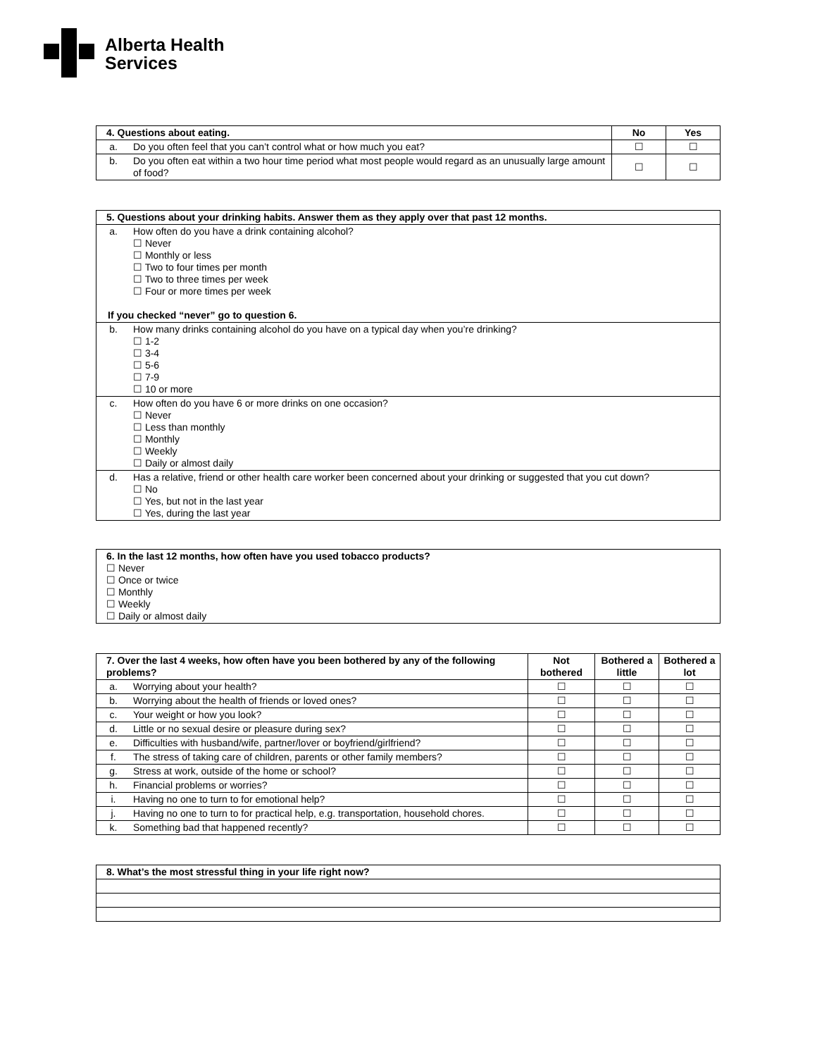Alberta Health
Services
| 4. Questions about eating. | | No | Yes |
| --- | --- | --- | --- |
| a. | Do you often feel that you can’t control what or how much you eat? | ☐ | ☐ |
| b. | Do you often eat within a two hour time period what most people would regard as an unusually large amount of food? | ☐ | ☐ |
| 5. Questions about your drinking habits. Answer them as they apply over that past 12 months. | |
| --- | --- |
| a. | How often do you have a drink containing alcohol? ☐ Never ☐ Monthly or less ☐ Two to four times per month ☐ Two to three times per week ☐ Four or more times per week If you checked “never” go to question 6. |
| b. | How many drinks containing alcohol do you have on a typical day when you’re drinking? ☐ 1-2 ☐ 3-4 ☐ 5-6 ☐ 7-9 ☐ 10 or more |
| c. | How often do you have 6 or more drinks on one occasion? ☐ Never ☐ Less than monthly ☐ Monthly ☐ Weekly ☐ Daily or almost daily |
| d. | Has a relative, friend or other health care worker been concerned about your drinking or suggested that you cut down? ☐ No ☐ Yes, but not in the last year ☐ Yes, during the last year |
| 6. In the last 12 months, how often have you used tobacco products? ☐ Never ☐ Once or twice ☐ Monthly ☐ Weekly ☐ Daily or almost daily |
| 7. Over the last 4 weeks, how often have you been bothered by any of the following problems? | | Not bothered | Bothered a little | Bothered a lot |
| --- | --- | --- | --- | --- |
| a. | Worrying about your health? | ☐ | ☐ | ☐ |
| b. | Worrying about the health of friends or loved ones? | ☐ | ☐ | ☐ |
| c. | Your weight or how you look? | ☐ | ☐ | ☐ |
| d. | Little or no sexual desire or pleasure during sex? | ☐ | ☐ | ☐ |
| e. | Difficulties with husband/wife, partner/lover or boyfriend/girlfriend? | ☐ | ☐ | ☐ |
| f. | The stress of taking care of children, parents or other family members? | ☐ | ☐ | ☐ |
| g. | Stress at work, outside of the home or school? | ☐ | ☐ | ☐ |
| h. | Financial problems or worries? | ☐ | ☐ | ☐ |
| i. | Having no one to turn to for emotional help? | ☐ | ☐ | ☐ |
| j. | Having no one to turn to for practical help, e.g. transportation, household chores. | ☐ | ☐ | ☐ |
| k. | Something bad that happened recently? | ☐ | ☐ | ☐ |
| 8. What’s the most stressful thing in your life right now? |
| --- |